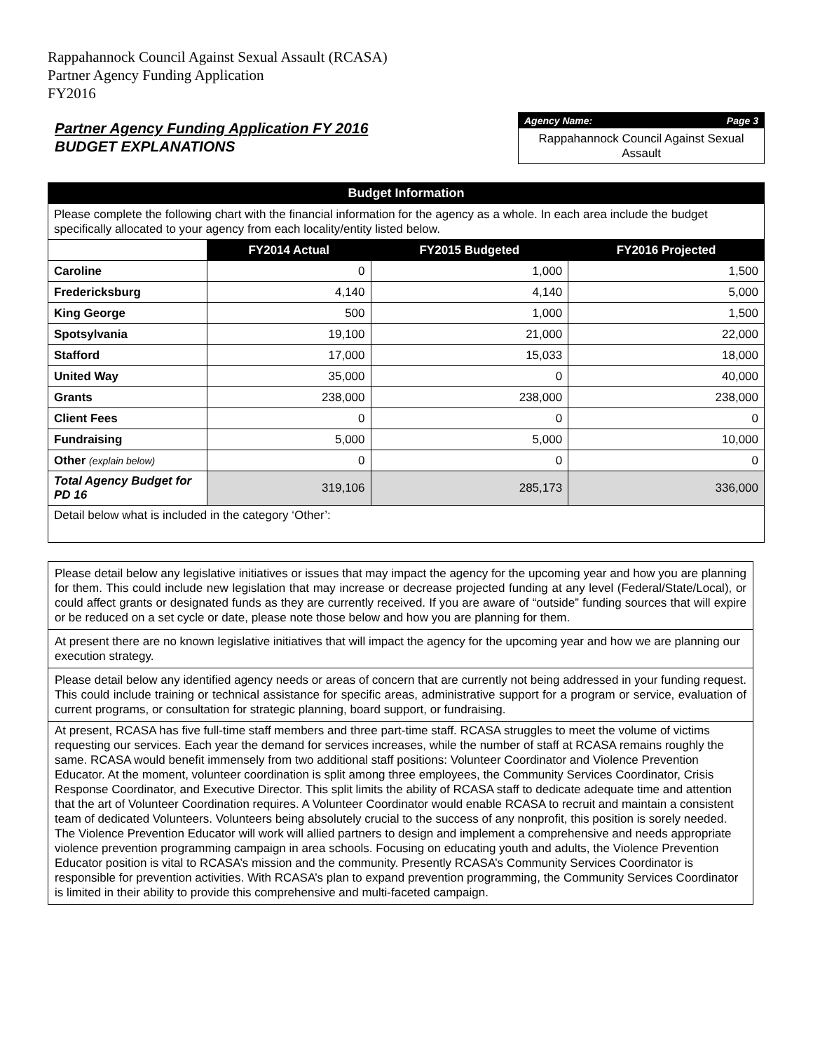Rappahannock Council Against Sexual Assault (RCASA)
Partner Agency Funding Application
FY2016
Partner Agency Funding Application FY 2016
BUDGET EXPLANATIONS
Agency Name: Page 3
Rappahannock Council Against Sexual Assault
| Budget Information | | | |
| --- | --- | --- | --- |
| Please complete the following chart with the financial information for the agency as a whole. In each area include the budget specifically allocated to your agency from each locality/entity listed below. | | | |
| | FY2014 Actual | FY2015 Budgeted | FY2016 Projected |
| Caroline | 0 | 1,000 | 1,500 |
| Fredericksburg | 4,140 | 4,140 | 5,000 |
| King George | 500 | 1,000 | 1,500 |
| Spotsylvania | 19,100 | 21,000 | 22,000 |
| Stafford | 17,000 | 15,033 | 18,000 |
| United Way | 35,000 | 0 | 40,000 |
| Grants | 238,000 | 238,000 | 238,000 |
| Client Fees | 0 | 0 | 0 |
| Fundraising | 5,000 | 5,000 | 10,000 |
| Other (explain below) | 0 | 0 | 0 |
| Total Agency Budget for PD 16 | 319,106 | 285,173 | 336,000 |
| Detail below what is included in the category ‘Other’: | | | |
Please detail below any legislative initiatives or issues that may impact the agency for the upcoming year and how you are planning for them. This could include new legislation that may increase or decrease projected funding at any level (Federal/State/Local), or could affect grants or designated funds as they are currently received. If you are aware of “outside” funding sources that will expire or be reduced on a set cycle or date, please note those below and how you are planning for them.
At present there are no known legislative initiatives that will impact the agency for the upcoming year and how we are planning our execution strategy.
Please detail below any identified agency needs or areas of concern that are currently not being addressed in your funding request. This could include training or technical assistance for specific areas, administrative support for a program or service, evaluation of current programs, or consultation for strategic planning, board support, or fundraising.
At present, RCASA has five full-time staff members and three part-time staff. RCASA struggles to meet the volume of victims requesting our services. Each year the demand for services increases, while the number of staff at RCASA remains roughly the same. RCASA would benefit immensely from two additional staff positions: Volunteer Coordinator and Violence Prevention Educator. At the moment, volunteer coordination is split among three employees, the Community Services Coordinator, Crisis Response Coordinator, and Executive Director. This split limits the ability of RCASA staff to dedicate adequate time and attention that the art of Volunteer Coordination requires. A Volunteer Coordinator would enable RCASA to recruit and maintain a consistent team of dedicated Volunteers. Volunteers being absolutely crucial to the success of any nonprofit, this position is sorely needed. The Violence Prevention Educator will work will allied partners to design and implement a comprehensive and needs appropriate violence prevention programming campaign in area schools. Focusing on educating youth and adults, the Violence Prevention Educator position is vital to RCASA’s mission and the community. Presently RCASA’s Community Services Coordinator is responsible for prevention activities. With RCASA’s plan to expand prevention programming, the Community Services Coordinator is limited in their ability to provide this comprehensive and multi-faceted campaign.